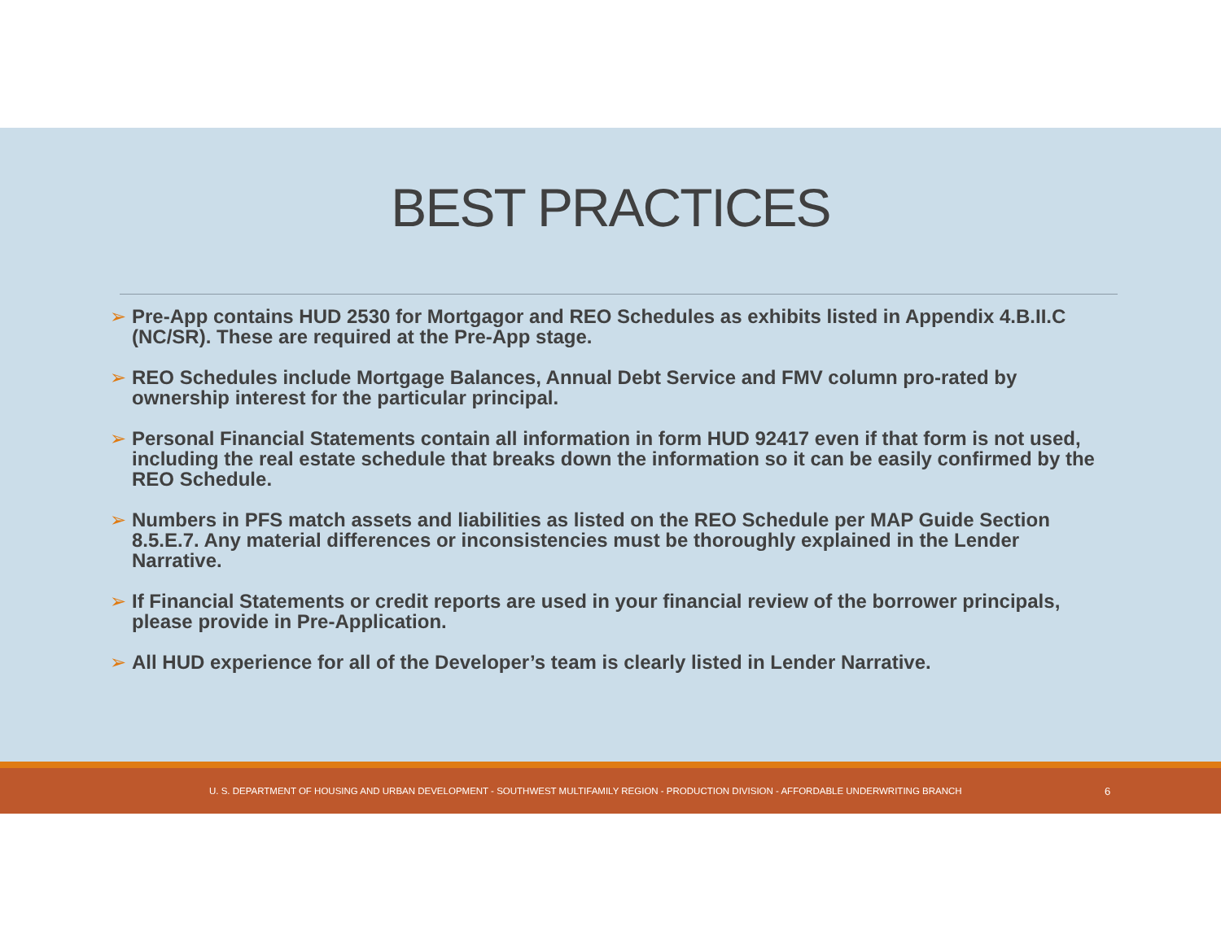BEST PRACTICES
➢ Pre-App contains HUD 2530 for Mortgagor and REO Schedules as exhibits listed in Appendix 4.B.II.C (NC/SR). These are required at the Pre-App stage.
➢ REO Schedules include Mortgage Balances, Annual Debt Service and FMV column pro-rated by ownership interest for the particular principal.
➢ Personal Financial Statements contain all information in form HUD 92417 even if that form is not used, including the real estate schedule that breaks down the information so it can be easily confirmed by the REO Schedule.
➢ Numbers in PFS match assets and liabilities as listed on the REO Schedule per MAP Guide Section 8.5.E.7. Any material differences or inconsistencies must be thoroughly explained in the Lender Narrative.
➢ If Financial Statements or credit reports are used in your financial review of the borrower principals, please provide in Pre-Application.
➢ All HUD experience for all of the Developer’s team is clearly listed in Lender Narrative.
U. S. DEPARTMENT OF HOUSING AND URBAN DEVELOPMENT - SOUTHWEST MULTIFAMILY REGION - PRODUCTION DIVISION - AFFORDABLE UNDERWRITING BRANCH 6